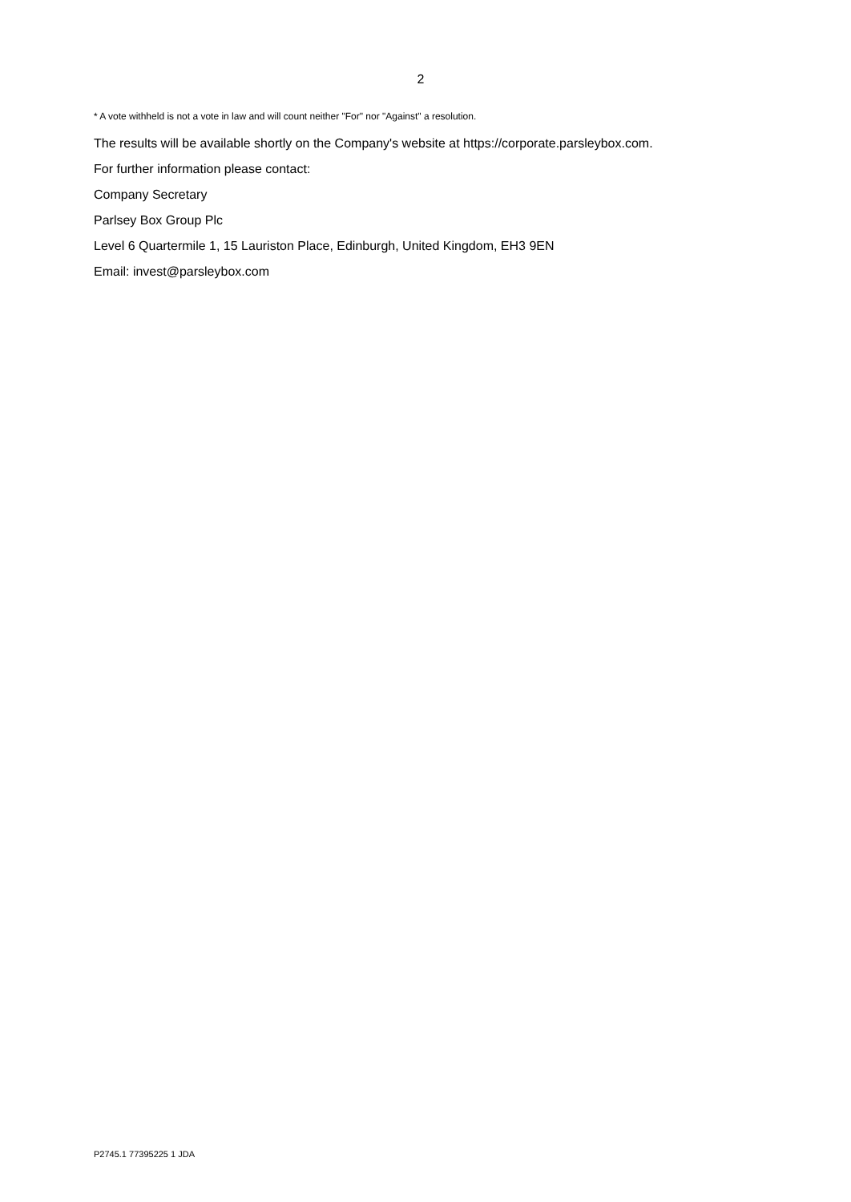2
* A vote withheld is not a vote in law and will count neither "For" nor "Against" a resolution.
The results will be available shortly on the Company's website at https://corporate.parsleybox.com.
For further information please contact:
Company Secretary
Parlsey Box Group Plc
Level 6 Quartermile 1, 15 Lauriston Place, Edinburgh, United Kingdom, EH3 9EN
Email: invest@parsleybox.com
P2745.1 77395225 1 JDA